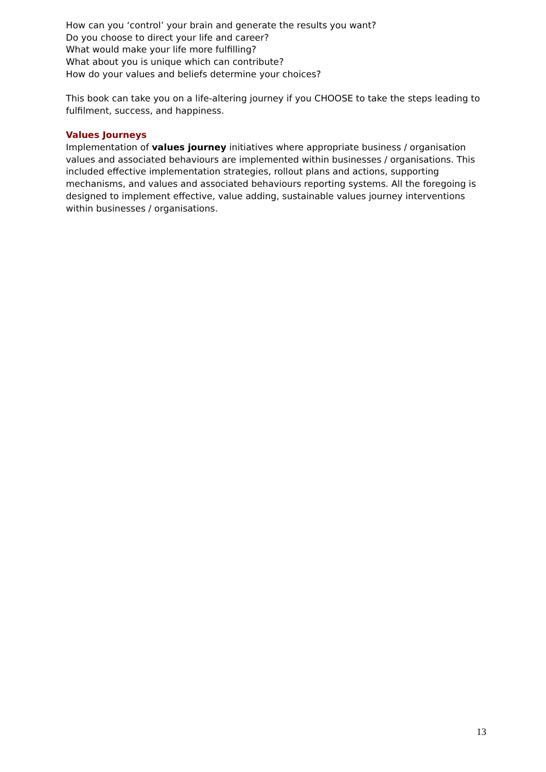How can you ‘control’ your brain and generate the results you want?
Do you choose to direct your life and career?
What would make your life more fulfilling?
What about you is unique which can contribute?
How do your values and beliefs determine your choices?
This book can take you on a life-altering journey if you CHOOSE to take the steps leading to fulfilment, success, and happiness.
Values Journeys
Implementation of values journey initiatives where appropriate business / organisation values and associated behaviours are implemented within businesses / organisations. This included effective implementation strategies, rollout plans and actions, supporting mechanisms, and values and associated behaviours reporting systems. All the foregoing is designed to implement effective, value adding, sustainable values journey interventions within businesses / organisations.
13